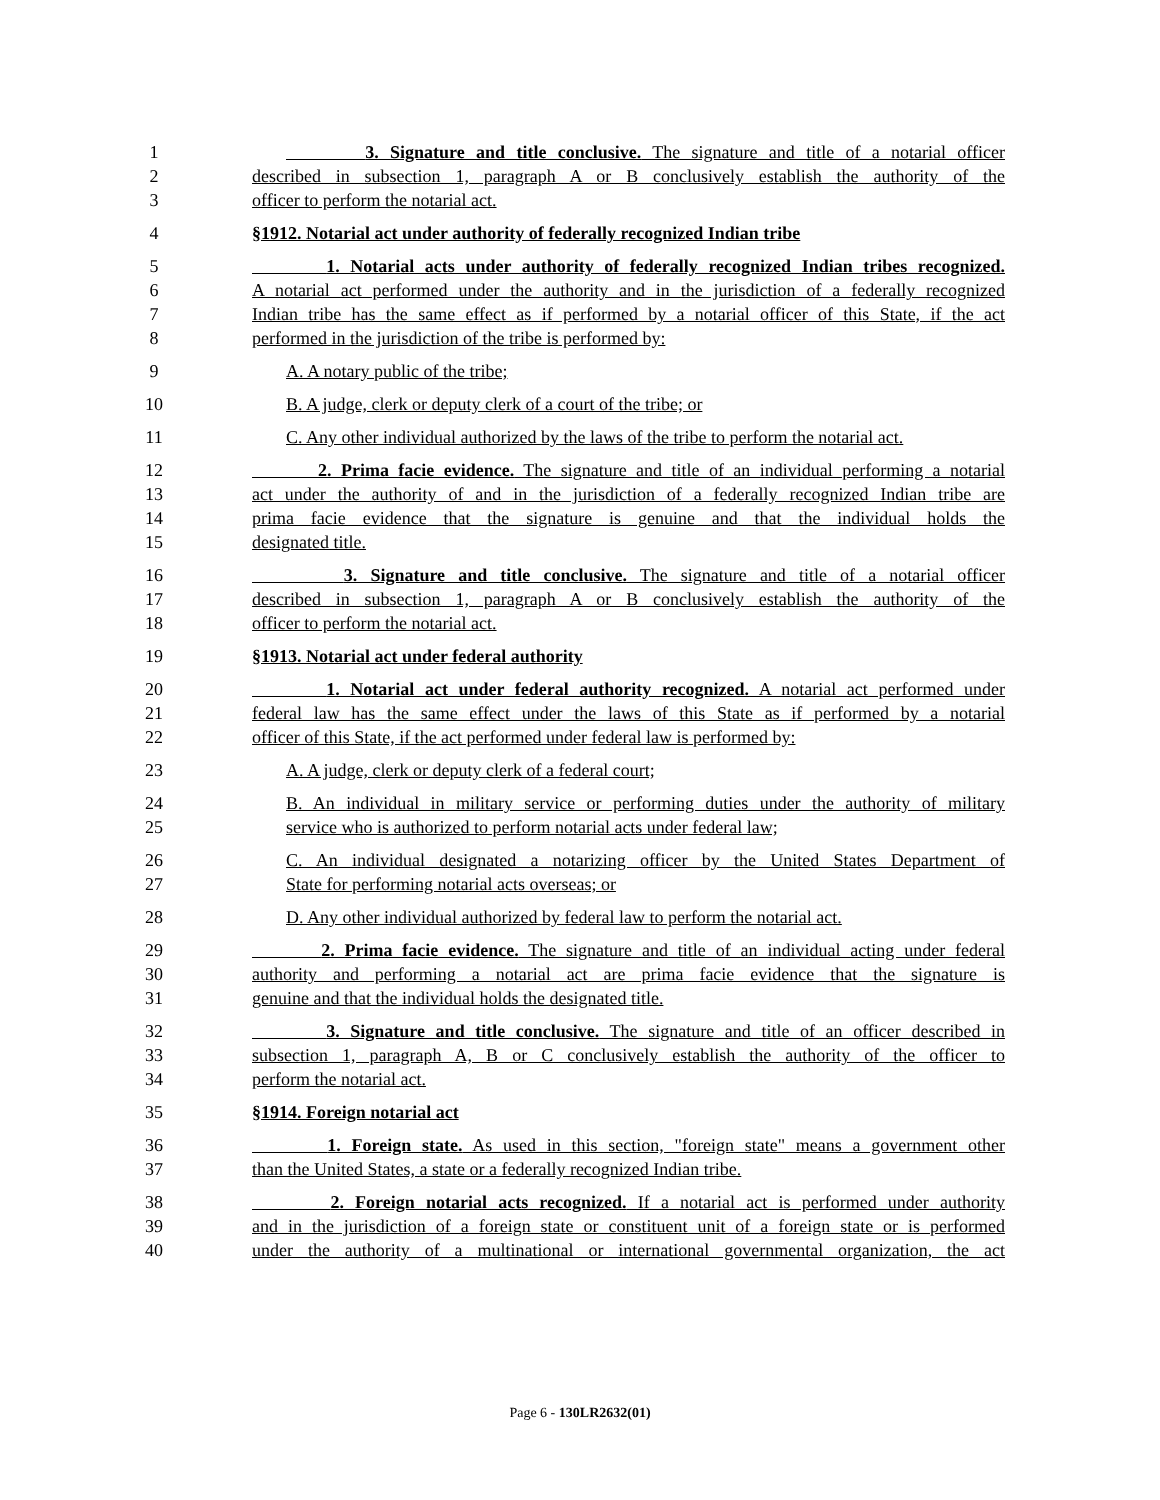1 3. Signature and title conclusive. The signature and title of a notarial officer
2 described in subsection 1, paragraph A or B conclusively establish the authority of the
3 officer to perform the notarial act.
4 §1912. Notarial act under authority of federally recognized Indian tribe
5 1. Notarial acts under authority of federally recognized Indian tribes recognized.
6 A notarial act performed under the authority and in the jurisdiction of a federally recognized
7 Indian tribe has the same effect as if performed by a notarial officer of this State, if the act
8 performed in the jurisdiction of the tribe is performed by:
9 A. A notary public of the tribe;
10 B. A judge, clerk or deputy clerk of a court of the tribe; or
11 C. Any other individual authorized by the laws of the tribe to perform the notarial act.
12 2. Prima facie evidence. The signature and title of an individual performing a notarial
13 act under the authority of and in the jurisdiction of a federally recognized Indian tribe are
14 prima facie evidence that the signature is genuine and that the individual holds the
15 designated title.
16 3. Signature and title conclusive. The signature and title of a notarial officer
17 described in subsection 1, paragraph A or B conclusively establish the authority of the
18 officer to perform the notarial act.
19 §1913. Notarial act under federal authority
20 1. Notarial act under federal authority recognized. A notarial act performed under
21 federal law has the same effect under the laws of this State as if performed by a notarial
22 officer of this State, if the act performed under federal law is performed by:
23 A. A judge, clerk or deputy clerk of a federal court;
24 B. An individual in military service or performing duties under the authority of military
25 service who is authorized to perform notarial acts under federal law;
26 C. An individual designated a notarizing officer by the United States Department of
27 State for performing notarial acts overseas; or
28 D. Any other individual authorized by federal law to perform the notarial act.
29 2. Prima facie evidence. The signature and title of an individual acting under federal
30 authority and performing a notarial act are prima facie evidence that the signature is
31 genuine and that the individual holds the designated title.
32 3. Signature and title conclusive. The signature and title of an officer described in
33 subsection 1, paragraph A, B or C conclusively establish the authority of the officer to
34 perform the notarial act.
35 §1914. Foreign notarial act
36 1. Foreign state. As used in this section, "foreign state" means a government other
37 than the United States, a state or a federally recognized Indian tribe.
38 2. Foreign notarial acts recognized. If a notarial act is performed under authority
39 and in the jurisdiction of a foreign state or constituent unit of a foreign state or is performed
40 under the authority of a multinational or international governmental organization, the act
Page 6 - 130LR2632(01)